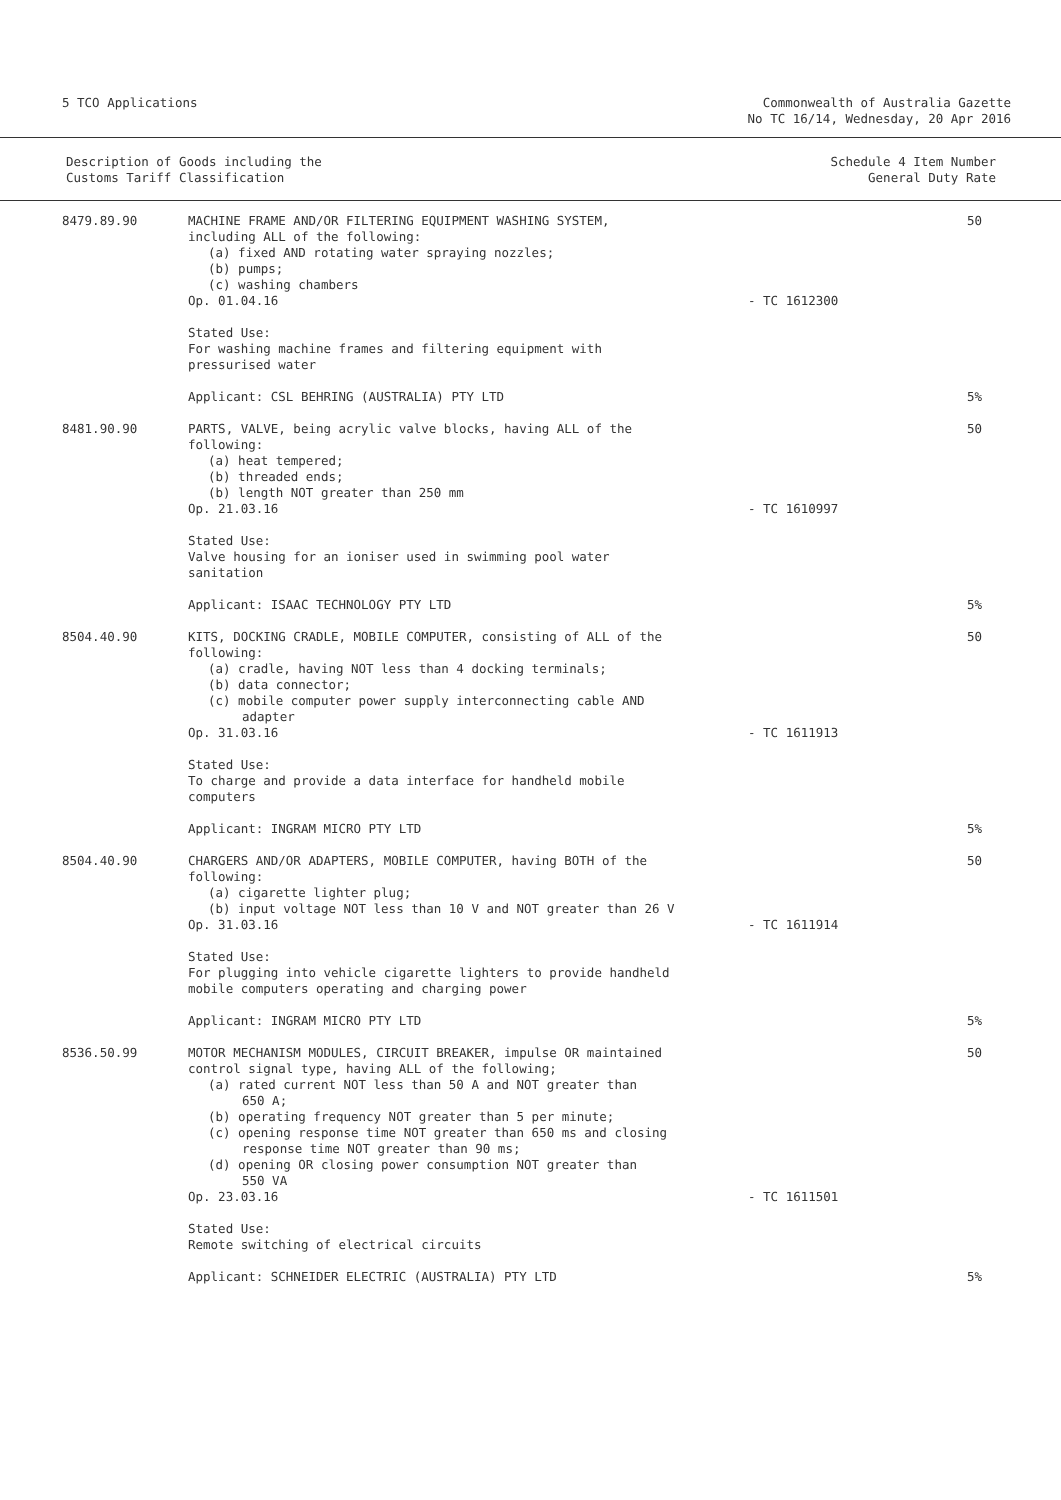5 TCO Applications Commonwealth of Australia Gazette
No TC 16/14, Wednesday, 20 Apr 2016
Description of Goods including the
Customs Tariff Classification
Schedule 4 Item Number
General Duty Rate
| 8479.89.90 | MACHINE FRAME AND/OR FILTERING EQUIPMENT WASHING SYSTEM, including ALL of the following: (a) fixed AND rotating water spraying nozzles; (b) pumps; (c) washing chambers Op. 01.04.16 | - TC 1612300 | 50 |
| | Stated Use: For washing machine frames and filtering equipment with pressurised water | | |
| | Applicant: CSL BEHRING (AUSTRALIA) PTY LTD | | 5% |
| 8481.90.90 | PARTS, VALVE, being acrylic valve blocks, having ALL of the following: (a) heat tempered; (b) threaded ends; (b) length NOT greater than 250 mm Op. 21.03.16 | - TC 1610997 | 50 |
| | Stated Use: Valve housing for an ioniser used in swimming pool water sanitation | | |
| | Applicant: ISAAC TECHNOLOGY PTY LTD | | 5% |
| 8504.40.90 | KITS, DOCKING CRADLE, MOBILE COMPUTER, consisting of ALL of the following: (a) cradle, having NOT less than 4 docking terminals; (b) data connector; (c) mobile computer power supply interconnecting cable AND adapter Op. 31.03.16 | - TC 1611913 | 50 |
| | Stated Use: To charge and provide a data interface for handheld mobile computers | | |
| | Applicant: INGRAM MICRO PTY LTD | | 5% |
| 8504.40.90 | CHARGERS AND/OR ADAPTERS, MOBILE COMPUTER, having BOTH of the following: (a) cigarette lighter plug; (b) input voltage NOT less than 10 V and NOT greater than 26 V Op. 31.03.16 | - TC 1611914 | 50 |
| | Stated Use: For plugging into vehicle cigarette lighters to provide handheld mobile computers operating and charging power | | |
| | Applicant: INGRAM MICRO PTY LTD | | 5% |
| 8536.50.99 | MOTOR MECHANISM MODULES, CIRCUIT BREAKER, impulse OR maintained control signal type, having ALL of the following; (a) rated current NOT less than 50 A and NOT greater than 650 A; (b) operating frequency NOT greater than 5 per minute; (c) opening response time NOT greater than 650 ms and closing response time NOT greater than 90 ms; (d) opening OR closing power consumption NOT greater than 550 VA Op. 23.03.16 | - TC 1611501 | 50 |
| | Stated Use: Remote switching of electrical circuits | | |
| | Applicant: SCHNEIDER ELECTRIC (AUSTRALIA) PTY LTD | | 5% |